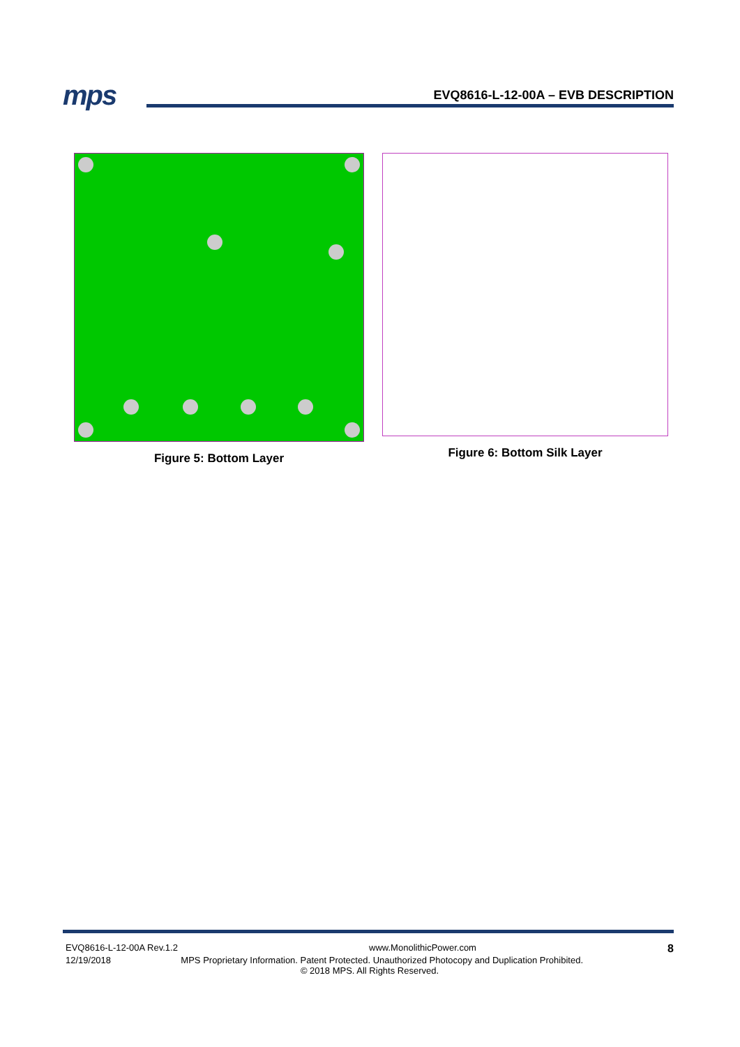mps EVQ8616-L-12-00A – EVB DESCRIPTION
Figure 5: Bottom Layer Figure 6: Bottom Silk Layer
EVQ8616-L-12-00A Rev.1.2 www.MonolithicPower.com 8
12/19/2018 MPS Proprietary Information. Patent Protected. Unauthorized Photocopy and Duplication Prohibited.
© 2018 MPS. All Rights Reserved.